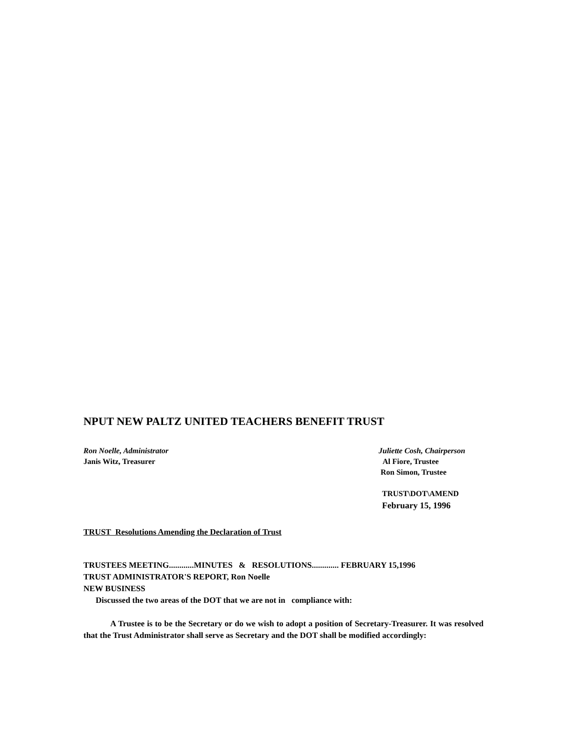NPUT NEW PALTZ UNITED TEACHERS BENEFIT TRUST
Ron Noelle, Administrator
Janis Witz, Treasurer
Juliette Cosh, Chairperson
Al Fiore, Trustee
Ron Simon, Trustee
TRUST\DOT\AMEND
February 15, 1996
TRUST Resolutions Amending the Declaration of Trust
TRUSTEES MEETING............MINUTES & RESOLUTIONS............. FEBRUARY 15,1996
TRUST ADMINISTRATOR'S REPORT, Ron Noelle
NEW BUSINESS
Discussed the two areas of the DOT that we are not in compliance with:
A Trustee is to be the Secretary or do we wish to adopt a position of Secretary-Treasurer. It was resolved that the Trust Administrator shall serve as Secretary and the DOT shall be modified accordingly: